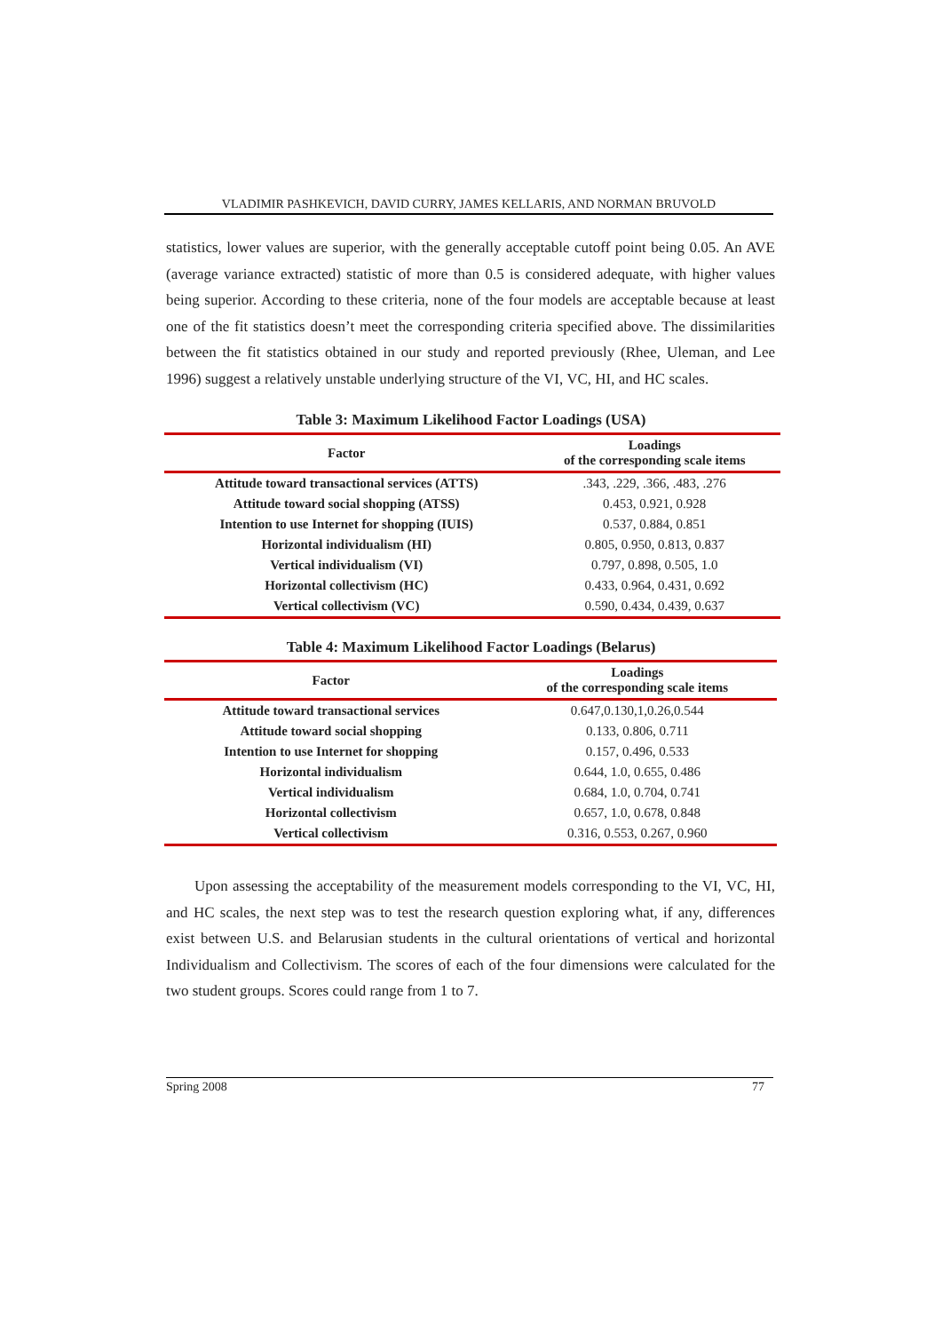VLADIMIR PASHKEVICH, DAVID CURRY, JAMES KELLARIS, AND NORMAN BRUVOLD
statistics, lower values are superior, with the generally acceptable cutoff point being 0.05. An AVE (average variance extracted) statistic of more than 0.5 is considered adequate, with higher values being superior. According to these criteria, none of the four models are acceptable because at least one of the fit statistics doesn’t meet the corresponding criteria specified above. The dissimilarities between the fit statistics obtained in our study and reported previously (Rhee, Uleman, and Lee 1996) suggest a relatively unstable underlying structure of the VI, VC, HI, and HC scales.
Table 3: Maximum Likelihood Factor Loadings (USA)
| Factor | Loadings of the corresponding scale items |
| --- | --- |
| Attitude toward transactional services (ATTS) | .343, .229, .366, .483, .276 |
| Attitude toward social shopping (ATSS) | 0.453, 0.921, 0.928 |
| Intention to use Internet for shopping (IUIS) | 0.537, 0.884, 0.851 |
| Horizontal individualism (HI) | 0.805, 0.950, 0.813, 0.837 |
| Vertical individualism (VI) | 0.797, 0.898, 0.505, 1.0 |
| Horizontal collectivism (HC) | 0.433, 0.964, 0.431, 0.692 |
| Vertical collectivism (VC) | 0.590, 0.434, 0.439, 0.637 |
Table 4: Maximum Likelihood Factor Loadings (Belarus)
| Factor | Loadings of the corresponding scale items |
| --- | --- |
| Attitude toward transactional services | 0.647,0.130,1,0.26,0.544 |
| Attitude toward social shopping | 0.133, 0.806, 0.711 |
| Intention to use Internet for shopping | 0.157, 0.496, 0.533 |
| Horizontal individualism | 0.644, 1.0, 0.655, 0.486 |
| Vertical individualism | 0.684, 1.0, 0.704, 0.741 |
| Horizontal collectivism | 0.657, 1.0, 0.678, 0.848 |
| Vertical collectivism | 0.316, 0.553, 0.267, 0.960 |
Upon assessing the acceptability of the measurement models corresponding to the VI, VC, HI, and HC scales, the next step was to test the research question exploring what, if any, differences exist between U.S. and Belarusian students in the cultural orientations of vertical and horizontal Individualism and Collectivism. The scores of each of the four dimensions were calculated for the two student groups. Scores could range from 1 to 7.
Spring 2008 77